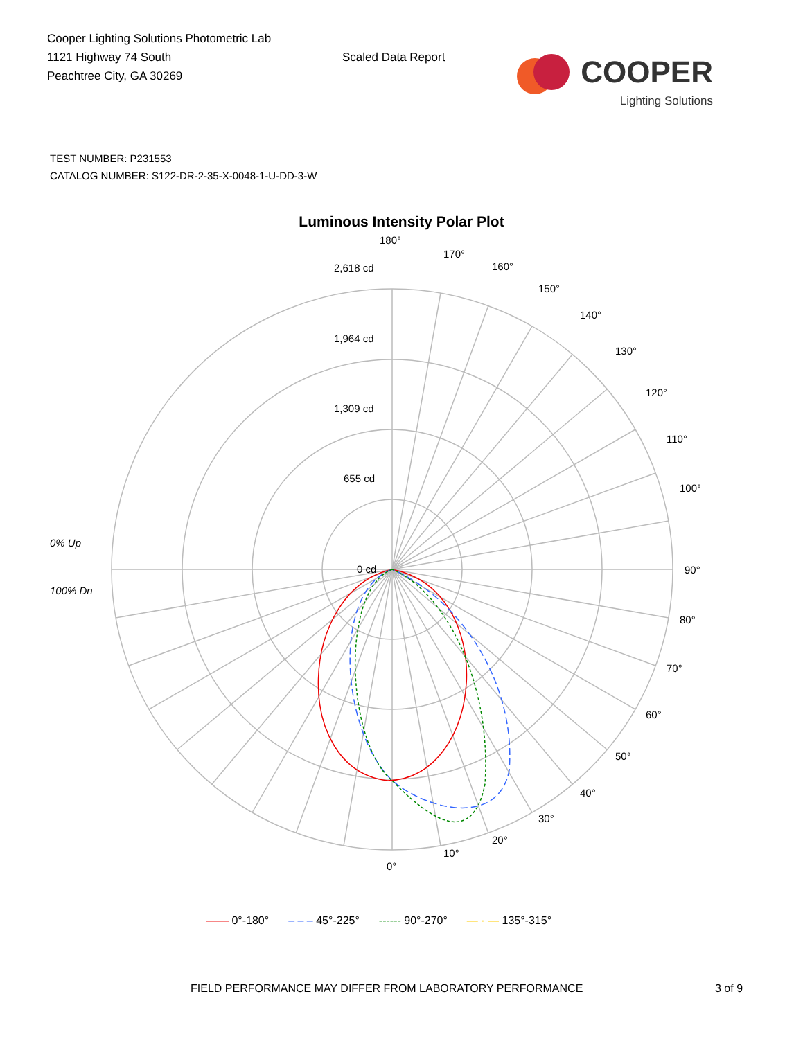Cooper Lighting Solutions Photometric Lab
1121 Highway 74 South
Peachtree City, GA 30269
Scaled Data Report
COOPER
Lighting Solutions
TEST NUMBER: P231553
CATALOG NUMBER: S122-DR-2-35-X-0048-1-U-DD-3-W
Luminous Intensity Polar Plot
180°
170°
160°
150°
140°
130°
120°
110°
100°
90°
80°
70°
60°
50°
40°
30°
20°
10°
0°
2,618 cd
1,964 cd
1,309 cd
655 cd
0 cd
0% Up
100% Dn
—— 0°-180° – – – 45°-225° ------ 90°-270° — · — 135°-315°
FIELD PERFORMANCE MAY DIFFER FROM LABORATORY PERFORMANCE 3 of 9